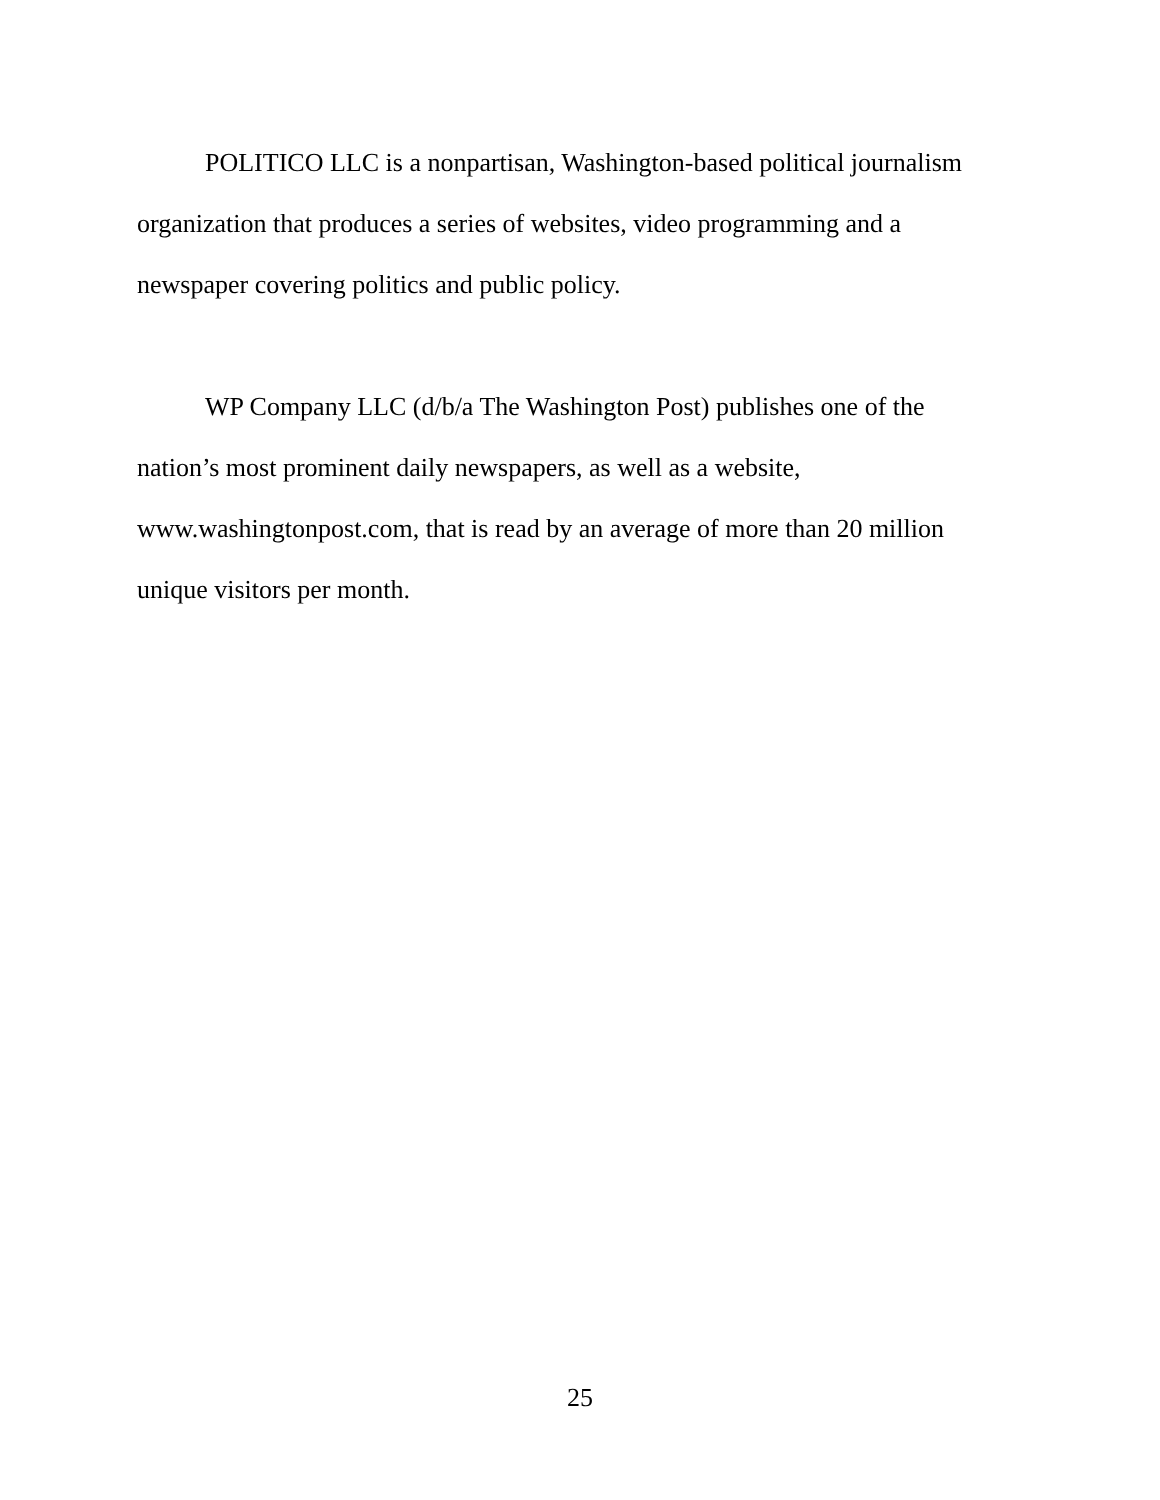POLITICO LLC is a nonpartisan, Washington-based political journalism
organization that produces a series of websites, video programming and a
newspaper covering politics and public policy.
WP Company LLC (d/b/a The Washington Post) publishes one of the
nation’s most prominent daily newspapers, as well as a website,
www.washingtonpost.com, that is read by an average of more than 20 million
unique visitors per month.
25